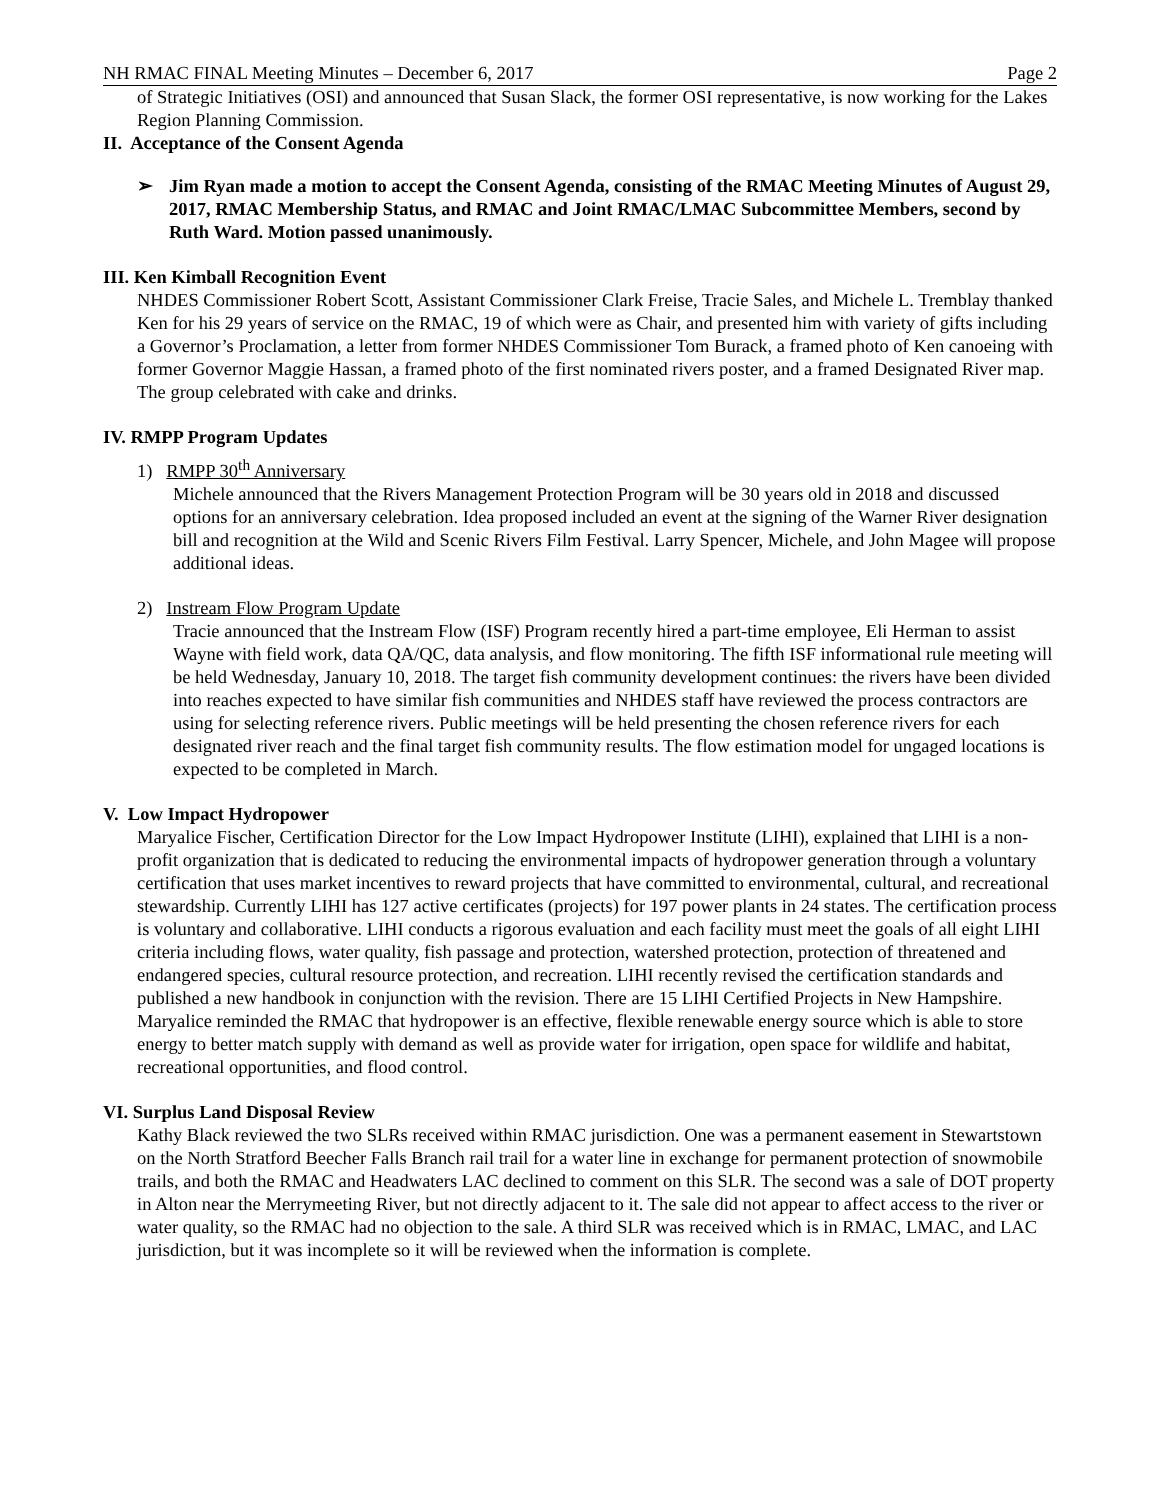NH RMAC FINAL Meeting Minutes – December 6, 2017 Page 2
of Strategic Initiatives (OSI) and announced that Susan Slack, the former OSI representative, is now working for the Lakes Region Planning Commission.
II. Acceptance of the Consent Agenda
➢ Jim Ryan made a motion to accept the Consent Agenda, consisting of the RMAC Meeting Minutes of August 29, 2017, RMAC Membership Status, and RMAC and Joint RMAC/LMAC Subcommittee Members, second by Ruth Ward. Motion passed unanimously.
III. Ken Kimball Recognition Event
NHDES Commissioner Robert Scott, Assistant Commissioner Clark Freise, Tracie Sales, and Michele L. Tremblay thanked Ken for his 29 years of service on the RMAC, 19 of which were as Chair, and presented him with variety of gifts including a Governor’s Proclamation, a letter from former NHDES Commissioner Tom Burack, a framed photo of Ken canoeing with former Governor Maggie Hassan, a framed photo of the first nominated rivers poster, and a framed Designated River map. The group celebrated with cake and drinks.
IV. RMPP Program Updates
1) RMPP 30<sup>th</sup> Anniversary
Michele announced that the Rivers Management Protection Program will be 30 years old in 2018 and discussed options for an anniversary celebration. Idea proposed included an event at the signing of the Warner River designation bill and recognition at the Wild and Scenic Rivers Film Festival. Larry Spencer, Michele, and John Magee will propose additional ideas.
2) Instream Flow Program Update
Tracie announced that the Instream Flow (ISF) Program recently hired a part-time employee, Eli Herman to assist Wayne with field work, data QA/QC, data analysis, and flow monitoring. The fifth ISF informational rule meeting will be held Wednesday, January 10, 2018. The target fish community development continues: the rivers have been divided into reaches expected to have similar fish communities and NHDES staff have reviewed the process contractors are using for selecting reference rivers. Public meetings will be held presenting the chosen reference rivers for each designated river reach and the final target fish community results. The flow estimation model for ungaged locations is expected to be completed in March.
V. Low Impact Hydropower
Maryalice Fischer, Certification Director for the Low Impact Hydropower Institute (LIHI), explained that LIHI is a non-profit organization that is dedicated to reducing the environmental impacts of hydropower generation through a voluntary certification that uses market incentives to reward projects that have committed to environmental, cultural, and recreational stewardship. Currently LIHI has 127 active certificates (projects) for 197 power plants in 24 states. The certification process is voluntary and collaborative. LIHI conducts a rigorous evaluation and each facility must meet the goals of all eight LIHI criteria including flows, water quality, fish passage and protection, watershed protection, protection of threatened and endangered species, cultural resource protection, and recreation. LIHI recently revised the certification standards and published a new handbook in conjunction with the revision. There are 15 LIHI Certified Projects in New Hampshire. Maryalice reminded the RMAC that hydropower is an effective, flexible renewable energy source which is able to store energy to better match supply with demand as well as provide water for irrigation, open space for wildlife and habitat, recreational opportunities, and flood control.
VI. Surplus Land Disposal Review
Kathy Black reviewed the two SLRs received within RMAC jurisdiction. One was a permanent easement in Stewartstown on the North Stratford Beecher Falls Branch rail trail for a water line in exchange for permanent protection of snowmobile trails, and both the RMAC and Headwaters LAC declined to comment on this SLR. The second was a sale of DOT property in Alton near the Merrymeeting River, but not directly adjacent to it. The sale did not appear to affect access to the river or water quality, so the RMAC had no objection to the sale. A third SLR was received which is in RMAC, LMAC, and LAC jurisdiction, but it was incomplete so it will be reviewed when the information is complete.